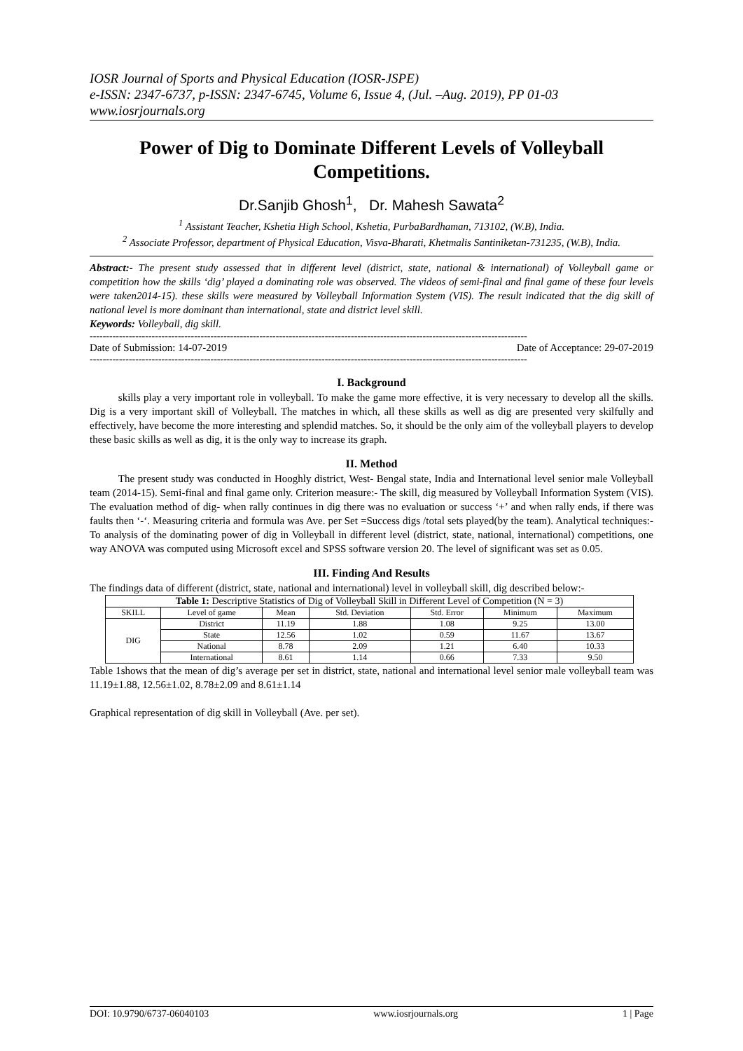IOSR Journal of Sports and Physical Education (IOSR-JSPE)
e-ISSN: 2347-6737, p-ISSN: 2347-6745, Volume 6, Issue 4, (Jul. –Aug. 2019), PP 01-03
www.iosrjournals.org
Power of Dig to Dominate Different Levels of Volleyball Competitions.
Dr.Sanjib Ghosh<sup>1</sup>, Dr. Mahesh Sawata<sup>2</sup>
<sup>1</sup> Assistant Teacher, Kshetia High School, Kshetia, PurbaBardhaman, 713102, (W.B), India.
<sup>2</sup> Associate Professor, department of Physical Education, Visva-Bharati, Khetmalis Santiniketan-731235, (W.B), India.
Abstract:- The present study assessed that in different level (district, state, national & international) of Volleyball game or competition how the skills ‘dig’ played a dominating role was observed. The videos of semi-final and final game of these four levels were taken2014-15). these skills were measured by Volleyball Information System (VIS). The result indicated that the dig skill of national level is more dominant than international, state and district level skill.
Keywords: Volleyball, dig skill.
--------------------------------------------------------------------------------------------------------------------------------------
Date of Submission: 14-07-2019 Date of Acceptance: 29-07-2019
--------------------------------------------------------------------------------------------------------------------------------------
I. Background
skills play a very important role in volleyball. To make the game more effective, it is very necessary to develop all the skills. Dig is a very important skill of Volleyball. The matches in which, all these skills as well as dig are presented very skilfully and effectively, have become the more interesting and splendid matches. So, it should be the only aim of the volleyball players to develop these basic skills as well as dig, it is the only way to increase its graph.
II. Method
The present study was conducted in Hooghly district, West- Bengal state, India and International level senior male Volleyball team (2014-15). Semi-final and final game only. Criterion measure:- The skill, dig measured by Volleyball Information System (VIS). The evaluation method of dig- when rally continues in dig there was no evaluation or success ‘+’ and when rally ends, if there was faults then ‘-‘. Measuring criteria and formula was Ave. per Set =Success digs /total sets played(by the team). Analytical techniques:- To analysis of the dominating power of dig in Volleyball in different level (district, state, national, international) competitions, one way ANOVA was computed using Microsoft excel and SPSS software version 20. The level of significant was set as 0.05.
III. Finding And Results
The findings data of different (district, state, national and international) level in volleyball skill, dig described below:-
| Table 1: Descriptive Statistics of Dig of Volleyball Skill in Different Level of Competition (N = 3) | | | | | | |
| SKILL | Level of game | Mean | Std. Deviation | Std. Error | Minimum | Maximum |
| DIG | District | 11.19 | 1.88 | 1.08 | 9.25 | 13.00 |
| | State | 12.56 | 1.02 | 0.59 | 11.67 | 13.67 |
| | National | 8.78 | 2.09 | 1.21 | 6.40 | 10.33 |
| | International | 8.61 | 1.14 | 0.66 | 7.33 | 9.50 |
Table 1shows that the mean of dig’s average per set in district, state, national and international level senior male volleyball team was 11.19±1.88, 12.56±1.02, 8.78±2.09 and 8.61±1.14
Graphical representation of dig skill in Volleyball (Ave. per set).
DOI: 10.9790/6737-06040103 www.iosrjournals.org 1 | Page